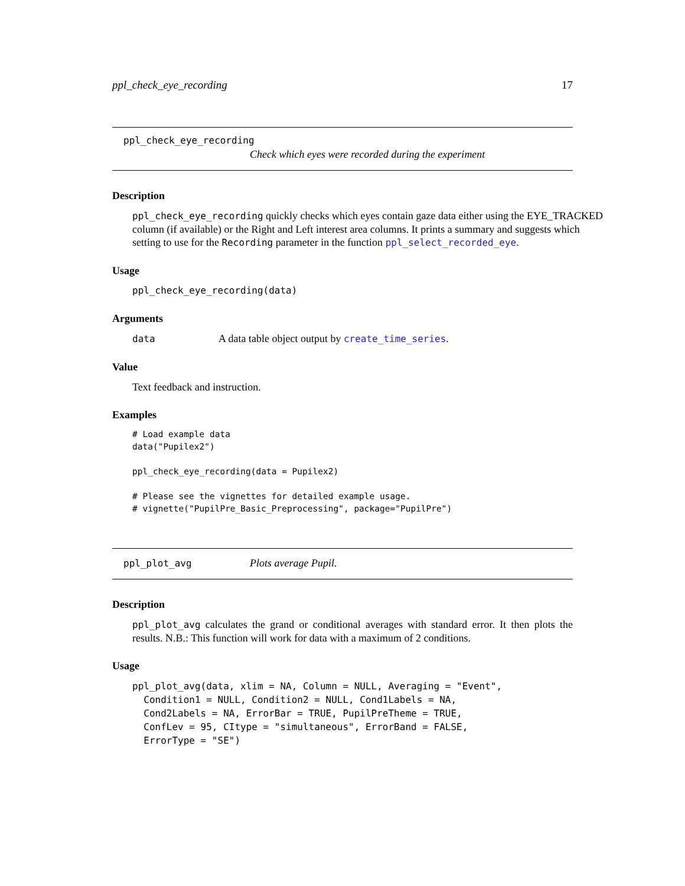ppl_check_eye_recording 17
ppl_check_eye_recording
Check which eyes were recorded during the experiment
Description
ppl_check_eye_recording quickly checks which eyes contain gaze data either using the EYE_TRACKED column (if available) or the Right and Left interest area columns. It prints a summary and suggests which setting to use for the Recording parameter in the function ppl_select_recorded_eye.
Usage
ppl_check_eye_recording(data)
Arguments
data A data table object output by create_time_series.
Value
Text feedback and instruction.
Examples
# Load example data
data("Pupilex2")

ppl_check_eye_recording(data = Pupilex2)

# Please see the vignettes for detailed example usage.
# vignette("PupilPre_Basic_Preprocessing", package="PupilPre")
ppl_plot_avg Plots average Pupil.
Description
ppl_plot_avg calculates the grand or conditional averages with standard error. It then plots the results. N.B.: This function will work for data with a maximum of 2 conditions.
Usage
ppl_plot_avg(data, xlim = NA, Column = NULL, Averaging = "Event",
  Condition1 = NULL, Condition2 = NULL, Cond1Labels = NA,
  Cond2Labels = NA, ErrorBar = TRUE, PupilPreTheme = TRUE,
  ConfLev = 95, CItype = "simultaneous", ErrorBand = FALSE,
  ErrorType = "SE")